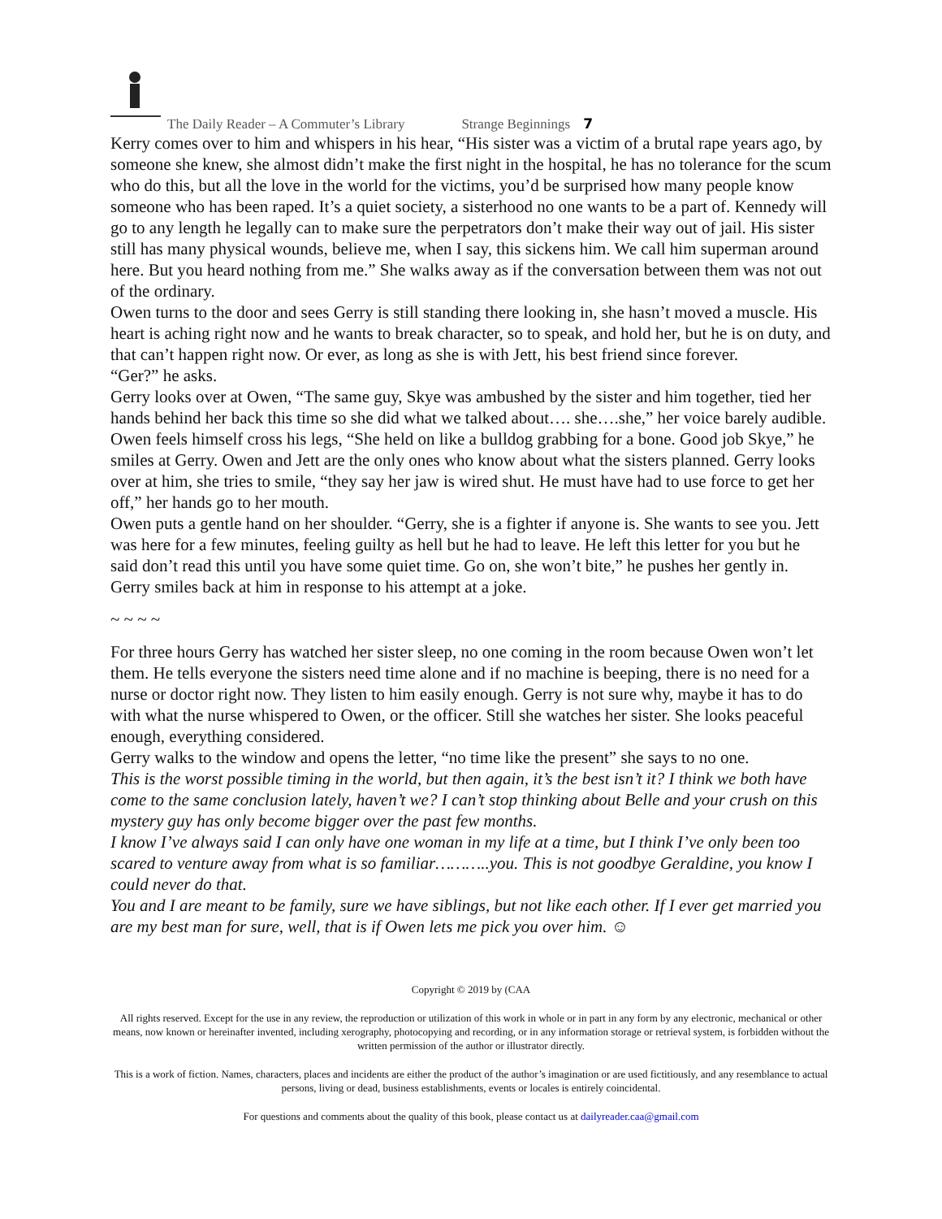The Daily Reader – A Commuter’s Library Strange Beginnings 7
Kerry comes over to him and whispers in his hear, “His sister was a victim of a brutal rape years ago, by someone she knew, she almost didn’t make the first night in the hospital, he has no tolerance for the scum who do this, but all the love in the world for the victims, you’d be surprised how many people know someone who has been raped. It’s a quiet society, a sisterhood no one wants to be a part of. Kennedy will go to any length he legally can to make sure the perpetrators don’t make their way out of jail. His sister still has many physical wounds, believe me, when I say, this sickens him. We call him superman around here. But you heard nothing from me.” She walks away as if the conversation between them was not out of the ordinary.
Owen turns to the door and sees Gerry is still standing there looking in, she hasn’t moved a muscle. His heart is aching right now and he wants to break character, so to speak, and hold her, but he is on duty, and that can’t happen right now. Or ever, as long as she is with Jett, his best friend since forever.
“Ger?” he asks.
Gerry looks over at Owen, “The same guy, Skye was ambushed by the sister and him together, tied her hands behind her back this time so she did what we talked about…. she….she,” her voice barely audible.
Owen feels himself cross his legs, “She held on like a bulldog grabbing for a bone. Good job Skye,” he smiles at Gerry. Owen and Jett are the only ones who know about what the sisters planned. Gerry looks over at him, she tries to smile, “they say her jaw is wired shut. He must have had to use force to get her off,” her hands go to her mouth.
Owen puts a gentle hand on her shoulder. “Gerry, she is a fighter if anyone is. She wants to see you. Jett was here for a few minutes, feeling guilty as hell but he had to leave. He left this letter for you but he said don’t read this until you have some quiet time. Go on, she won’t bite,” he pushes her gently in. Gerry smiles back at him in response to his attempt at a joke.
~ ~ ~ ~
For three hours Gerry has watched her sister sleep, no one coming in the room because Owen won’t let them. He tells everyone the sisters need time alone and if no machine is beeping, there is no need for a nurse or doctor right now. They listen to him easily enough. Gerry is not sure why, maybe it has to do with what the nurse whispered to Owen, or the officer. Still she watches her sister. She looks peaceful enough, everything considered.
Gerry walks to the window and opens the letter, “no time like the present” she says to no one.
This is the worst possible timing in the world, but then again, it’s the best isn’t it? I think we both have come to the same conclusion lately, haven’t we? I can’t stop thinking about Belle and your crush on this mystery guy has only become bigger over the past few months.
I know I’ve always said I can only have one woman in my life at a time, but I think I’ve only been too scared to venture away from what is so familiar………..you. This is not goodbye Geraldine, you know I could never do that.
You and I are meant to be family, sure we have siblings, but not like each other. If I ever get married you are my best man for sure, well, that is if Owen lets me pick you over him. ☺
Copyright © 2019 by (CAA
All rights reserved. Except for the use in any review, the reproduction or utilization of this work in whole or in part in any form by any electronic, mechanical or other means, now known or hereinafter invented, including xerography, photocopying and recording, or in any information storage or retrieval system, is forbidden without the written permission of the author or illustrator directly.
This is a work of fiction. Names, characters, places and incidents are either the product of the author’s imagination or are used fictitiously, and any resemblance to actual persons, living or dead, business establishments, events or locales is entirely coincidental.
For questions and comments about the quality of this book, please contact us at dailyreader.caa@gmail.com